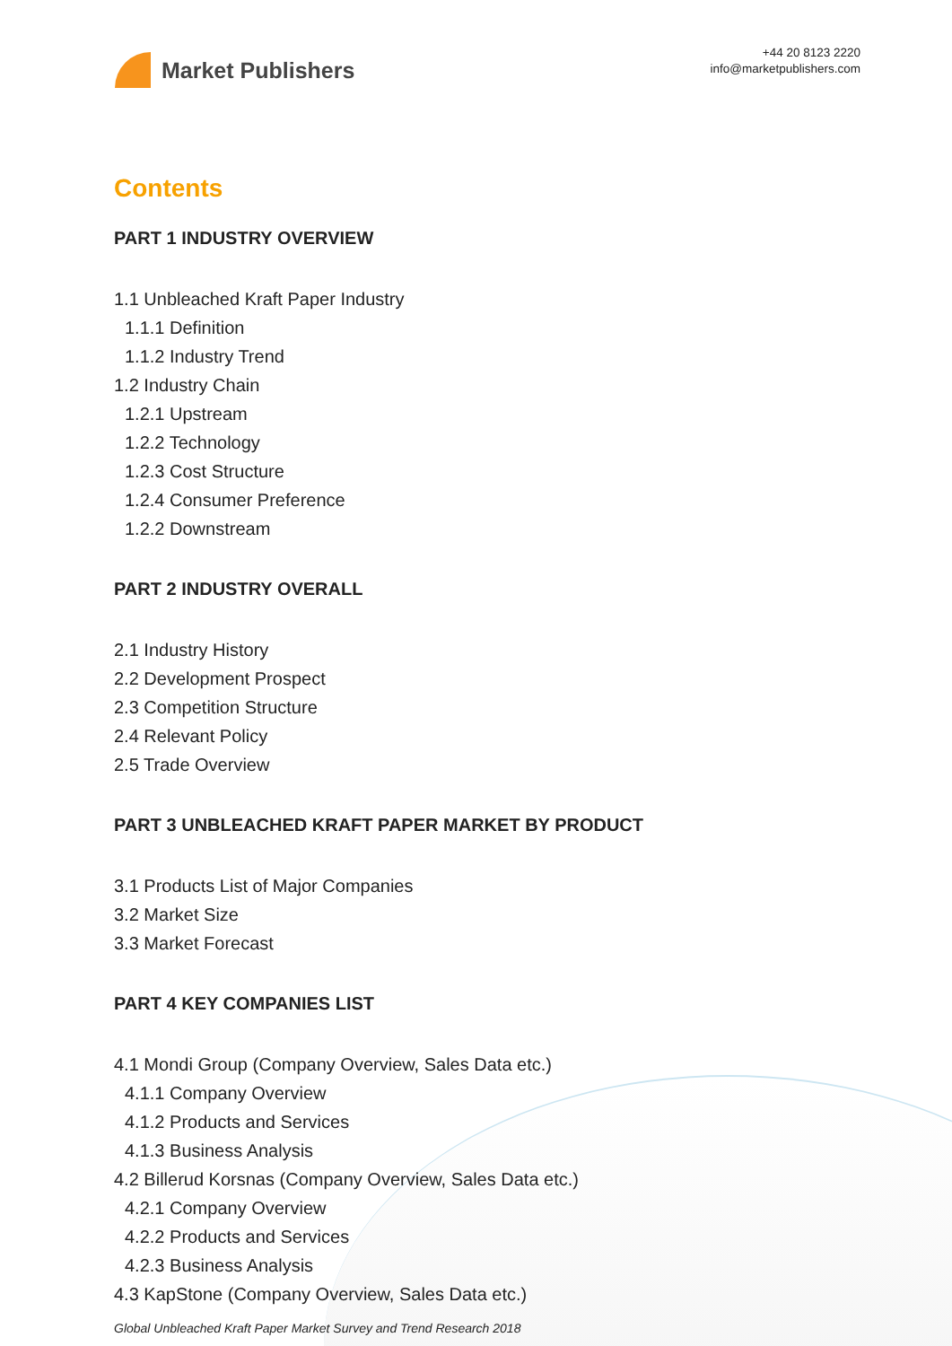Market Publishers
+44 20 8123 2220
info@marketpublishers.com
Contents
PART 1 INDUSTRY OVERVIEW
1.1 Unbleached Kraft Paper Industry
1.1.1 Definition
1.1.2 Industry Trend
1.2 Industry Chain
1.2.1 Upstream
1.2.2 Technology
1.2.3 Cost Structure
1.2.4 Consumer Preference
1.2.2 Downstream
PART 2 INDUSTRY OVERALL
2.1 Industry History
2.2 Development Prospect
2.3 Competition Structure
2.4 Relevant Policy
2.5 Trade Overview
PART 3 UNBLEACHED KRAFT PAPER MARKET BY PRODUCT
3.1 Products List of Major Companies
3.2 Market Size
3.3 Market Forecast
PART 4 KEY COMPANIES LIST
4.1 Mondi Group (Company Overview, Sales Data etc.)
4.1.1 Company Overview
4.1.2 Products and Services
4.1.3 Business Analysis
4.2 Billerud Korsnas (Company Overview, Sales Data etc.)
4.2.1 Company Overview
4.2.2 Products and Services
4.2.3 Business Analysis
4.3 KapStone (Company Overview, Sales Data etc.)
Global Unbleached Kraft Paper Market Survey and Trend Research 2018